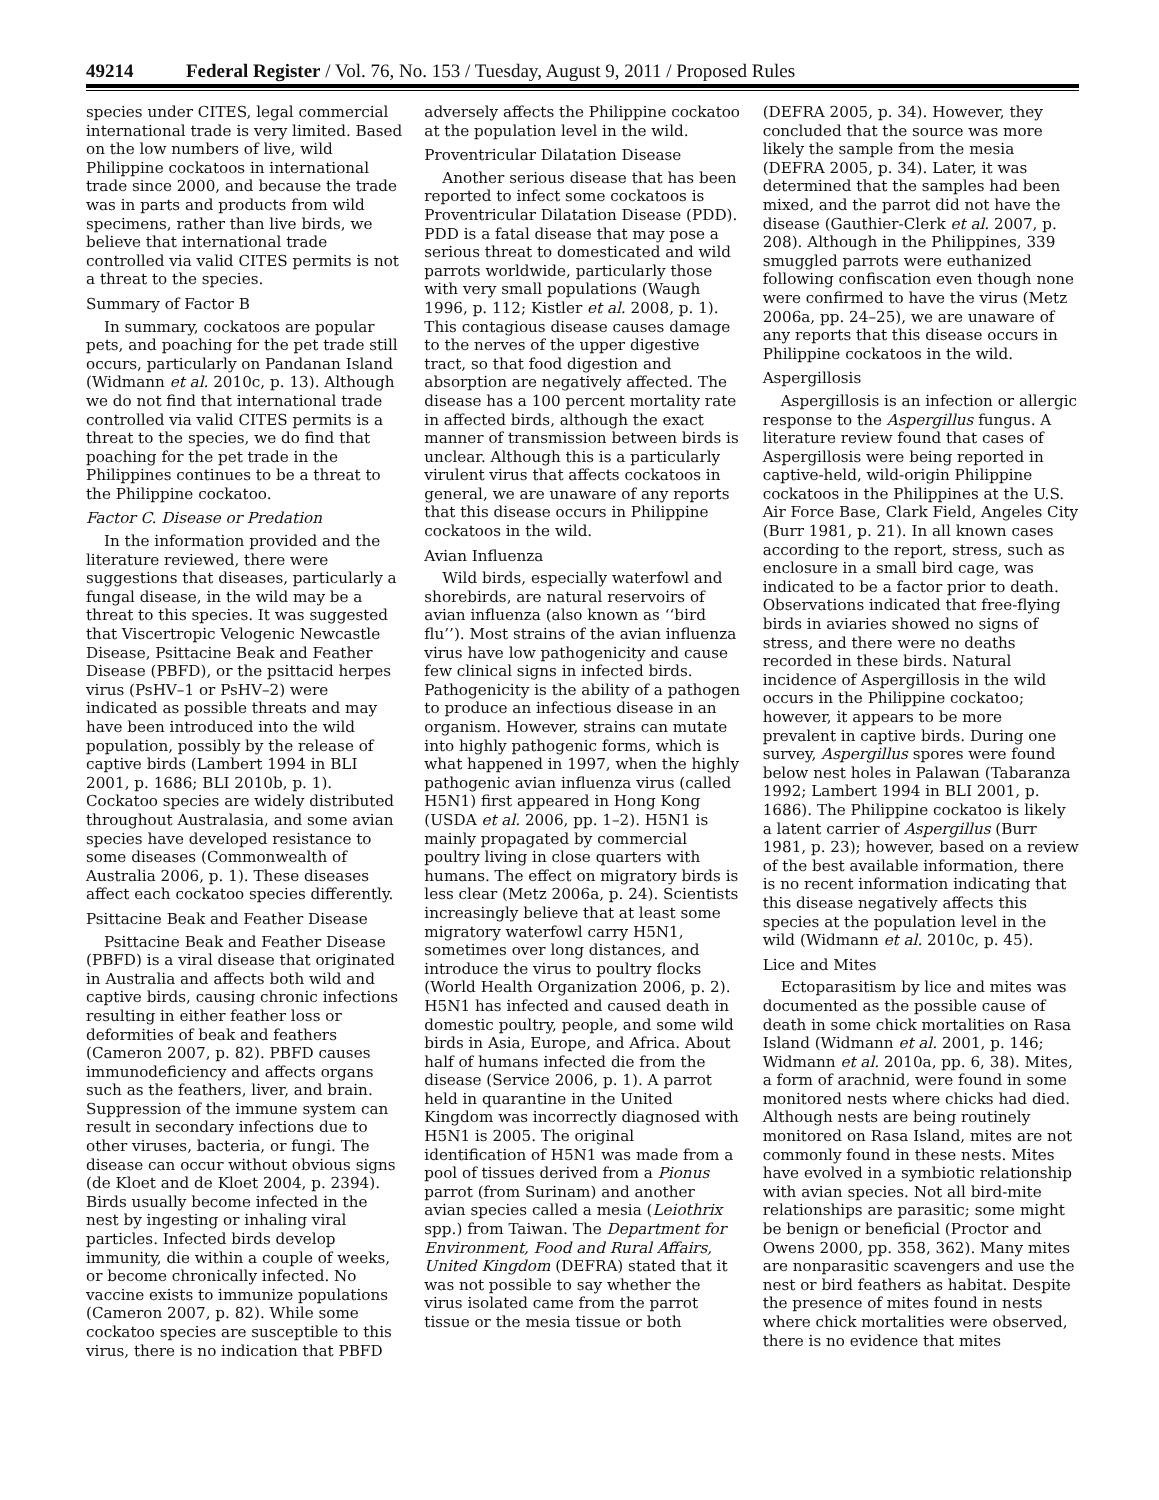49214 Federal Register / Vol. 76, No. 153 / Tuesday, August 9, 2011 / Proposed Rules
species under CITES, legal commercial international trade is very limited. Based on the low numbers of live, wild Philippine cockatoos in international trade since 2000, and because the trade was in parts and products from wild specimens, rather than live birds, we believe that international trade controlled via valid CITES permits is not a threat to the species.
Summary of Factor B
In summary, cockatoos are popular pets, and poaching for the pet trade still occurs, particularly on Pandanan Island (Widmann et al. 2010c, p. 13). Although we do not find that international trade controlled via valid CITES permits is a threat to the species, we do find that poaching for the pet trade in the Philippines continues to be a threat to the Philippine cockatoo.
Factor C. Disease or Predation
In the information provided and the literature reviewed, there were suggestions that diseases, particularly a fungal disease, in the wild may be a threat to this species. It was suggested that Viscertropic Velogenic Newcastle Disease, Psittacine Beak and Feather Disease (PBFD), or the psittacid herpes virus (PsHV–1 or PsHV–2) were indicated as possible threats and may have been introduced into the wild population, possibly by the release of captive birds (Lambert 1994 in BLI 2001, p. 1686; BLI 2010b, p. 1). Cockatoo species are widely distributed throughout Australasia, and some avian species have developed resistance to some diseases (Commonwealth of Australia 2006, p. 1). These diseases affect each cockatoo species differently.
Psittacine Beak and Feather Disease
Psittacine Beak and Feather Disease (PBFD) is a viral disease that originated in Australia and affects both wild and captive birds, causing chronic infections resulting in either feather loss or deformities of beak and feathers (Cameron 2007, p. 82). PBFD causes immunodeficiency and affects organs such as the feathers, liver, and brain. Suppression of the immune system can result in secondary infections due to other viruses, bacteria, or fungi. The disease can occur without obvious signs (de Kloet and de Kloet 2004, p. 2394). Birds usually become infected in the nest by ingesting or inhaling viral particles. Infected birds develop immunity, die within a couple of weeks, or become chronically infected. No vaccine exists to immunize populations (Cameron 2007, p. 82). While some cockatoo species are susceptible to this virus, there is no indication that PBFD
adversely affects the Philippine cockatoo at the population level in the wild.
Proventricular Dilatation Disease
Another serious disease that has been reported to infect some cockatoos is Proventricular Dilatation Disease (PDD). PDD is a fatal disease that may pose a serious threat to domesticated and wild parrots worldwide, particularly those with very small populations (Waugh 1996, p. 112; Kistler et al. 2008, p. 1). This contagious disease causes damage to the nerves of the upper digestive tract, so that food digestion and absorption are negatively affected. The disease has a 100 percent mortality rate in affected birds, although the exact manner of transmission between birds is unclear. Although this is a particularly virulent virus that affects cockatoos in general, we are unaware of any reports that this disease occurs in Philippine cockatoos in the wild.
Avian Influenza
Wild birds, especially waterfowl and shorebirds, are natural reservoirs of avian influenza (also known as ‘‘bird flu’’). Most strains of the avian influenza virus have low pathogenicity and cause few clinical signs in infected birds. Pathogenicity is the ability of a pathogen to produce an infectious disease in an organism. However, strains can mutate into highly pathogenic forms, which is what happened in 1997, when the highly pathogenic avian influenza virus (called H5N1) first appeared in Hong Kong (USDA et al. 2006, pp. 1–2). H5N1 is mainly propagated by commercial poultry living in close quarters with humans. The effect on migratory birds is less clear (Metz 2006a, p. 24). Scientists increasingly believe that at least some migratory waterfowl carry H5N1, sometimes over long distances, and introduce the virus to poultry flocks (World Health Organization 2006, p. 2). H5N1 has infected and caused death in domestic poultry, people, and some wild birds in Asia, Europe, and Africa. About half of humans infected die from the disease (Service 2006, p. 1). A parrot held in quarantine in the United Kingdom was incorrectly diagnosed with H5N1 is 2005. The original identification of H5N1 was made from a pool of tissues derived from a Pionus parrot (from Surinam) and another avian species called a mesia (Leiothrix spp.) from Taiwan. The Department for Environment, Food and Rural Affairs, United Kingdom (DEFRA) stated that it was not possible to say whether the virus isolated came from the parrot tissue or the mesia tissue or both
(DEFRA 2005, p. 34). However, they concluded that the source was more likely the sample from the mesia (DEFRA 2005, p. 34). Later, it was determined that the samples had been mixed, and the parrot did not have the disease (Gauthier-Clerk et al. 2007, p. 208). Although in the Philippines, 339 smuggled parrots were euthanized following confiscation even though none were confirmed to have the virus (Metz 2006a, pp. 24–25), we are unaware of any reports that this disease occurs in Philippine cockatoos in the wild.
Aspergillosis
Aspergillosis is an infection or allergic response to the Aspergillus fungus. A literature review found that cases of Aspergillosis were being reported in captive-held, wild-origin Philippine cockatoos in the Philippines at the U.S. Air Force Base, Clark Field, Angeles City (Burr 1981, p. 21). In all known cases according to the report, stress, such as enclosure in a small bird cage, was indicated to be a factor prior to death. Observations indicated that free-flying birds in aviaries showed no signs of stress, and there were no deaths recorded in these birds. Natural incidence of Aspergillosis in the wild occurs in the Philippine cockatoo; however, it appears to be more prevalent in captive birds. During one survey, Aspergillus spores were found below nest holes in Palawan (Tabaranza 1992; Lambert 1994 in BLI 2001, p. 1686). The Philippine cockatoo is likely a latent carrier of Aspergillus (Burr 1981, p. 23); however, based on a review of the best available information, there is no recent information indicating that this disease negatively affects this species at the population level in the wild (Widmann et al. 2010c, p. 45).
Lice and Mites
Ectoparasitism by lice and mites was documented as the possible cause of death in some chick mortalities on Rasa Island (Widmann et al. 2001, p. 146; Widmann et al. 2010a, pp. 6, 38). Mites, a form of arachnid, were found in some monitored nests where chicks had died. Although nests are being routinely monitored on Rasa Island, mites are not commonly found in these nests. Mites have evolved in a symbiotic relationship with avian species. Not all bird-mite relationships are parasitic; some might be benign or beneficial (Proctor and Owens 2000, pp. 358, 362). Many mites are nonparasitic scavengers and use the nest or bird feathers as habitat. Despite the presence of mites found in nests where chick mortalities were observed, there is no evidence that mites